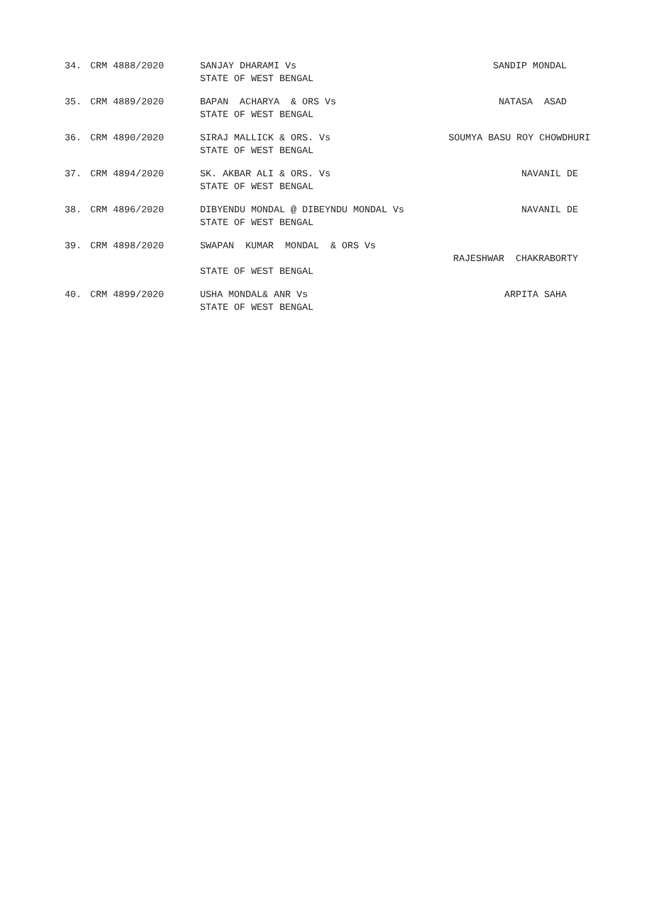| 34. | CRM 4888/2020 | SANJAY DHARAMI Vs STATE OF WEST BENGAL | SANDIP MONDAL |
| 35. | CRM 4889/2020 | BAPAN ACHARYA & ORS Vs STATE OF WEST BENGAL | NATASA ASAD |
| 36. | CRM 4890/2020 | SIRAJ MALLICK & ORS. Vs STATE OF WEST BENGAL | SOUMYA BASU ROY CHOWDHURI |
| 37. | CRM 4894/2020 | SK. AKBAR ALI & ORS. Vs STATE OF WEST BENGAL | NAVANIL DE |
| 38. | CRM 4896/2020 | DIBYENDU MONDAL @ DIBEYNDU MONDAL Vs STATE OF WEST BENGAL | NAVANIL DE |
| 39. | CRM 4898/2020 | SWAPAN KUMAR MONDAL & ORS Vs STATE OF WEST BENGAL | RAJESHWAR CHAKRABORTY |
| 40. | CRM 4899/2020 | USHA MONDAL& ANR Vs STATE OF WEST BENGAL | ARPITA SAHA |